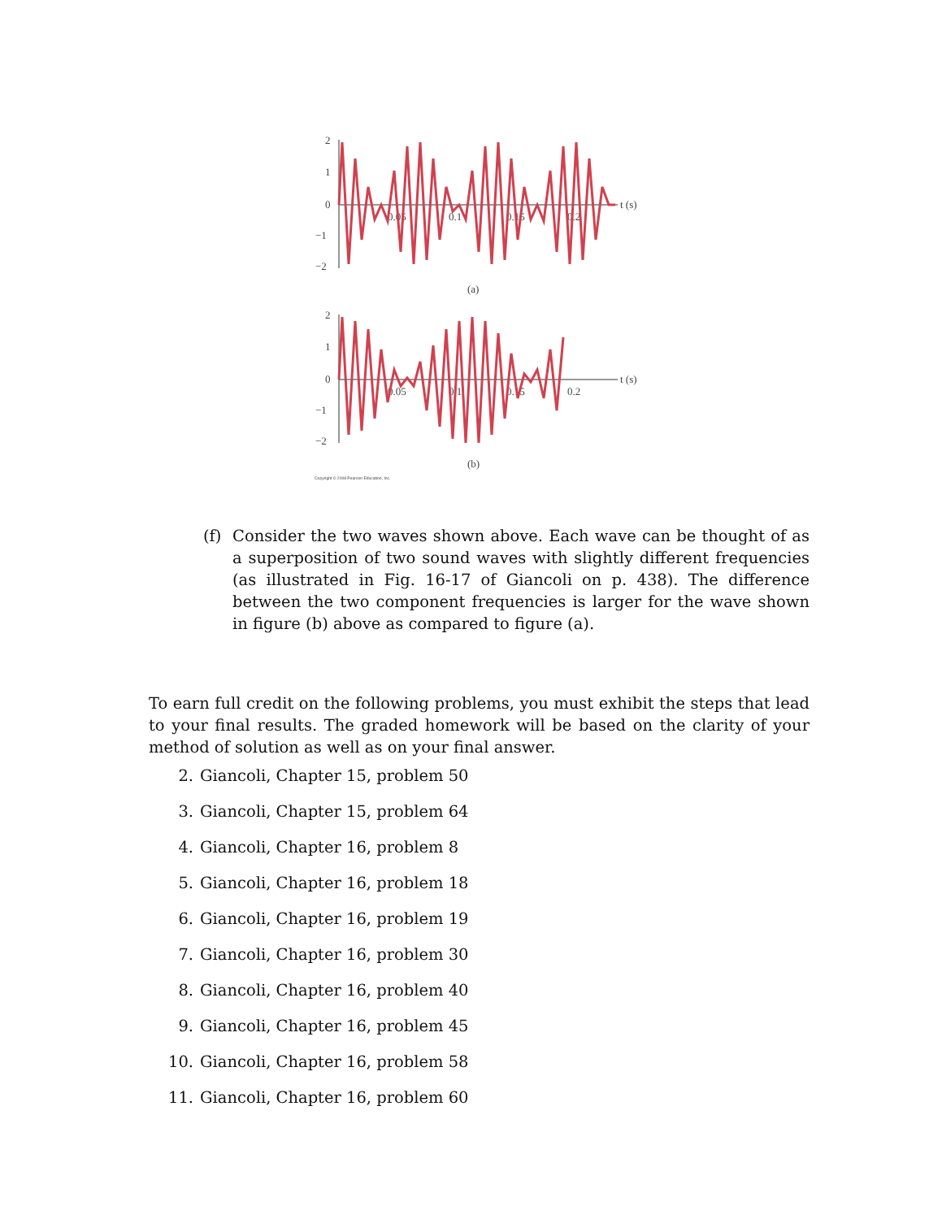2
1
0
−1
−2
0.05
0.1
0.15
0.2
t (s)
(a)
2
1
0
−1
−2
0.05
0.1
0.15
0.2
t (s)
(b)
Copyright © 2008 Pearson Education, Inc.
(f) Consider the two waves shown above. Each wave can be thought of as a superposition of two sound waves with slightly different frequencies (as illustrated in Fig. 16-17 of Giancoli on p. 438). The difference between the two component frequencies is larger for the wave shown in figure (b) above as compared to figure (a).
To earn full credit on the following problems, you must exhibit the steps that lead to your final results. The graded homework will be based on the clarity of your method of solution as well as on your final answer.
2. Giancoli, Chapter 15, problem 50
3. Giancoli, Chapter 15, problem 64
4. Giancoli, Chapter 16, problem 8
5. Giancoli, Chapter 16, problem 18
6. Giancoli, Chapter 16, problem 19
7. Giancoli, Chapter 16, problem 30
8. Giancoli, Chapter 16, problem 40
9. Giancoli, Chapter 16, problem 45
10. Giancoli, Chapter 16, problem 58
11. Giancoli, Chapter 16, problem 60